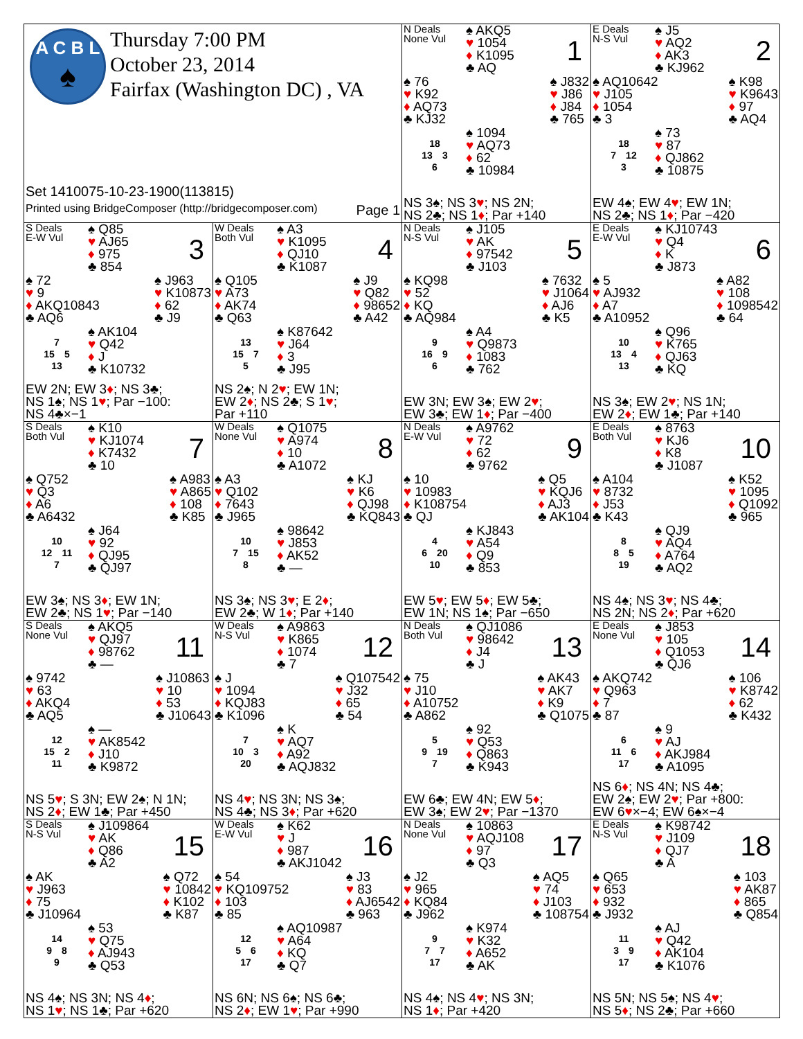A C B L
♠
Thursday 7:00 PM
October 23, 2014
Fairfax (Washington DC) , VA
Set 1410075-10-23-1900(113815)
Printed using BridgeComposer (http://bridgecomposer.com) Page 1
N Deals
None Vul
♠ AKQ5
♥ 1054
♦ K1095
♣ AQ
1
♠ 76
♥ K92
♦ AQ73
♣ KJ32
♠ J832
♥ J86
♦ J84
♣ 765
18
13 3
6
♠ 1094
♥ AQ73
♦ 62
♣ 10984
NS 3♠; NS 3♥; NS 2N;
NS 2♣; NS 1♦; Par +140
E Deals
N-S Vul
♠ J5
♥ AQ2
♦ AK3
♣ KJ962
2
♠ AQ10642
♥ J105
♦ 1054
♣ 3
♠ K98
♥ K9643
♦ 97
♣ AQ4
18
7 12
3
♠ 73
♥ 87
♦ QJ862
♣ 10875
EW 4♠; EW 4♥; EW 1N;
NS 2♣; NS 1♦; Par −420
S Deals
E-W Vul
♠ Q85
♥ AJ65
♦ 975
♣ 854
3
♠ 72
♥ 9
♦ AKQ10843
♣ AQ6
♠ J963
♥ K10873
♦ 62
♣ J9
7
15 5
13
♠ AK104
♥ Q42
♦ J
♣ K10732
EW 2N; EW 3♦; NS 3♣;
NS 1♠; NS 1♥; Par −100:
NS 4♣×−1
W Deals
Both Vul
♠ A3
♥ K1095
♦ QJ10
♣ K1087
4
♠ Q105
♥ A73
♦ AK74
♣ Q63
♠ J9
♥ Q82
♦ 98652
♣ A42
13
15 7
5
♠ K87642
♥ J64
♦ 3
♣ J95
NS 2♠; N 2♥; EW 1N;
EW 2♦; NS 2♣; S 1♥;
Par +110
N Deals
N-S Vul
♠ J105
♥ AK
♦ 97542
♣ J103
5
♠ KQ98
♥ 52
♦ KQ
♣ AQ984
♠ 7632
♥ J1064
♦ AJ6
♣ K5
9
16 9
6
♠ A4
♥ Q9873
♦ 1083
♣ 762
EW 3N; EW 3♠; EW 2♥;
EW 3♣; EW 1♦; Par −400
E Deals
E-W Vul
♠ KJ10743
♥ Q4
♦ K
♣ J873
6
♠ 5
♥ AJ932
♦ A7
♣ A10952
♠ A82
♥ 108
♦ 1098542
♣ 64
10
13 4
13
♠ Q96
♥ K765
♦ QJ63
♣ KQ
NS 3♠; EW 2♥; NS 1N;
EW 2♦; EW 1♣; Par +140
S Deals
Both Vul
♠ K10
♥ KJ1074
♦ K7432
♣ 10
7
♠ Q752
♥ Q3
♦ A6
♣ A6432
♠ A983
♥ A865
♦ 108
♣ K85
10
12 11
7
♠ J64
♥ 92
♦ QJ95
♣ QJ97
EW 3♠; NS 3♦; EW 1N;
EW 2♣; NS 1♥; Par −140
W Deals
None Vul
♠ Q1075
♥ A974
♦ 10
♣ A1072
8
♠ A3
♥ Q102
♦ 7643
♣ J965
♠ KJ
♥ K6
♦ QJ98
♣ KQ843
10
7 15
8
♠ 98642
♥ J853
♦ AK52
♣ —
NS 3♠; NS 3♥; E 2♦;
EW 2♣; W 1♦; Par +140
N Deals
E-W Vul
♠ A9762
♥ 72
♦ 62
♣ 9762
9
♠ 10
♥ 10983
♦ K108754
♣ QJ
♠ Q5
♥ KQJ6
♦ AJ3
♣ AK104
4
6 20
10
♠ KJ843
♥ A54
♦ Q9
♣ 853
EW 5♥; EW 5♦; EW 5♣;
EW 1N; NS 1♠; Par −650
E Deals
Both Vul
♠ 8763
♥ KJ6
♦ K8
♣ J1087
10
♠ A104
♥ 8732
♦ J53
♣ K43
♠ K52
♥ 1095
♦ Q1092
♣ 965
8
8 5
19
♠ QJ9
♥ AQ4
♦ A764
♣ AQ2
NS 4♠; NS 3♥; NS 4♣;
NS 2N; NS 2♦; Par +620
S Deals
None Vul
♠ AKQ5
♥ QJ97
♦ 98762
♣ —
11
♠ 9742
♥ 63
♦ AKQ4
♣ AQ5
♠ J10863
♥ 10
♦ 53
♣ J10643
12
15 2
11
♠ —
♥ AK8542
♦ J10
♣ K9872
NS 5♥; S 3N; EW 2♠; N 1N;
NS 2♦; EW 1♣; Par +450
W Deals
N-S Vul
♠ A9863
♥ K865
♦ 1074
♣ 7
12
♠ J
♥ 1094
♦ KQJ83
♣ K1096
♠ Q107542
♥ J32
♦ 65
♣ 54
7
10 3
20
♠ K
♥ AQ7
♦ A92
♣ AQJ832
NS 4♥; NS 3N; NS 3♠;
NS 4♣; NS 3♦; Par +620
N Deals
Both Vul
♠ QJ1086
♥ 98642
♦ J4
♣ J
13
♠ 75
♥ J10
♦ A10752
♣ A862
♠ AK43
♥ AK7
♦ K9
♣ Q1075
5
9 19
7
♠ 92
♥ Q53
♦ Q863
♣ K943
EW 6♣; EW 4N; EW 5♦;
EW 3♠; EW 2♥; Par −1370
E Deals
None Vul
♠ J853
♥ 105
♦ Q1053
♣ QJ6
14
♠ AKQ742
♥ Q963
♦ 7
♣ 87
♠ 106
♥ K8742
♦ 62
♣ K432
6
11 6
17
♠ 9
♥ AJ
♦ AKJ984
♣ A1095
NS 6♦; NS 4N; NS 4♣;
EW 2♠; EW 2♥; Par +800:
EW 6♥×−4; EW 6♠×−4
S Deals
N-S Vul
♠ J109864
♥ AK
♦ Q86
♣ A2
15
♠ AK
♥ J963
♦ 75
♣ J10964
♠ Q72
♥ 10842
♦ K102
♣ K87
14
9 8
9
♠ 53
♥ Q75
♦ AJ943
♣ Q53
NS 4♠; NS 3N; NS 4♦;
NS 1♥; NS 1♣; Par +620
W Deals
E-W Vul
♠ K62
♥ J
♦ 987
♣ AKJ1042
16
♠ 54
♥ KQ109752
♦ 103
♣ 85
♠ J3
♥ 83
♦ AJ6542
♣ 963
12
5 6
17
♠ AQ10987
♥ A64
♦ KQ
♣ Q7
NS 6N; NS 6♠; NS 6♣;
NS 2♦; EW 1♥; Par +990
N Deals
None Vul
♠ 10863
♥ AQJ108
♦ 97
♣ Q3
17
♠ J2
♥ 965
♦ KQ84
♣ J962
♠ AQ5
♥ 74
♦ J103
♣ 108754
9
7 7
17
♠ K974
♥ K32
♦ A652
♣ AK
NS 4♠; NS 4♥; NS 3N;
NS 1♦; Par +420
E Deals
N-S Vul
♠ K98742
♥ J109
♦ QJ7
♣ A
18
♠ Q65
♥ 653
♦ 932
♣ J932
♠ 103
♥ AK87
♦ 865
♣ Q854
11
3 9
17
♠ AJ
♥ Q42
♦ AK104
♣ K1076
NS 5N; NS 5♠; NS 4♥;
NS 5♦; NS 2♣; Par +660